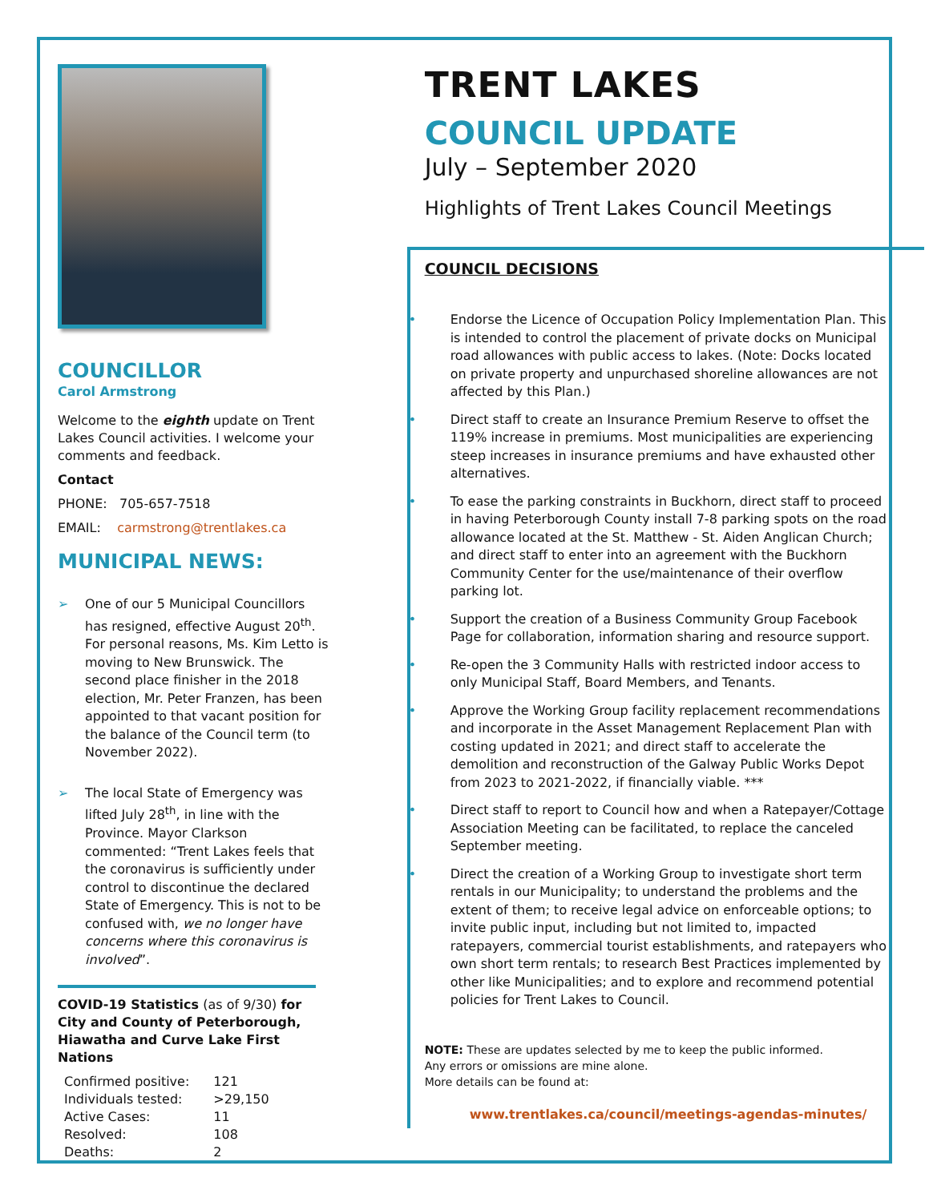COUNCILLOR
Carol Armstrong
Welcome to the eighth update on Trent Lakes Council activities. I welcome your comments and feedback.
Contact
PHONE: 705-657-7518
EMAIL: carmstrong@trentlakes.ca
MUNICIPAL NEWS:
➢ One of our 5 Municipal Councillors has resigned, effective August 20<sup>th</sup>. For personal reasons, Ms. Kim Letto is moving to New Brunswick. The second place finisher in the 2018 election, Mr. Peter Franzen, has been appointed to that vacant position for the balance of the Council term (to November 2022).
➢ The local State of Emergency was lifted July 28<sup>th</sup>, in line with the Province. Mayor Clarkson commented: “Trent Lakes feels that the coronavirus is sufficiently under control to discontinue the declared State of Emergency. This is not to be confused with, we no longer have concerns where this coronavirus is involved”.
COVID-19 Statistics (as of 9/30) for City and County of Peterborough, Hiawatha and Curve Lake First Nations
| Confirmed positive: | 121 |
| Individuals tested: | >29,150 |
| Active Cases: | 11 |
| Resolved: | 108 |
| Deaths: | 2 |
TRENT LAKES
COUNCIL UPDATE
July – September 2020
Highlights of Trent Lakes Council Meetings
COUNCIL DECISIONS
• Endorse the Licence of Occupation Policy Implementation Plan. This is intended to control the placement of private docks on Municipal road allowances with public access to lakes. (Note: Docks located on private property and unpurchased shoreline allowances are not affected by this Plan.)
• Direct staff to create an Insurance Premium Reserve to offset the 119% increase in premiums. Most municipalities are experiencing steep increases in insurance premiums and have exhausted other alternatives.
• To ease the parking constraints in Buckhorn, direct staff to proceed in having Peterborough County install 7-8 parking spots on the road allowance located at the St. Matthew - St. Aiden Anglican Church; and direct staff to enter into an agreement with the Buckhorn Community Center for the use/maintenance of their overflow parking lot.
• Support the creation of a Business Community Group Facebook Page for collaboration, information sharing and resource support.
• Re-open the 3 Community Halls with restricted indoor access to only Municipal Staff, Board Members, and Tenants.
• Approve the Working Group facility replacement recommendations and incorporate in the Asset Management Replacement Plan with costing updated in 2021; and direct staff to accelerate the demolition and reconstruction of the Galway Public Works Depot from 2023 to 2021-2022, if financially viable. ***
• Direct staff to report to Council how and when a Ratepayer/Cottage Association Meeting can be facilitated, to replace the canceled September meeting.
• Direct the creation of a Working Group to investigate short term rentals in our Municipality; to understand the problems and the extent of them; to receive legal advice on enforceable options; to invite public input, including but not limited to, impacted ratepayers, commercial tourist establishments, and ratepayers who own short term rentals; to research Best Practices implemented by other like Municipalities; and to explore and recommend potential policies for Trent Lakes to Council.
NOTE: These are updates selected by me to keep the public informed.
Any errors or omissions are mine alone.
More details can be found at:
www.trentlakes.ca/council/meetings-agendas-minutes/